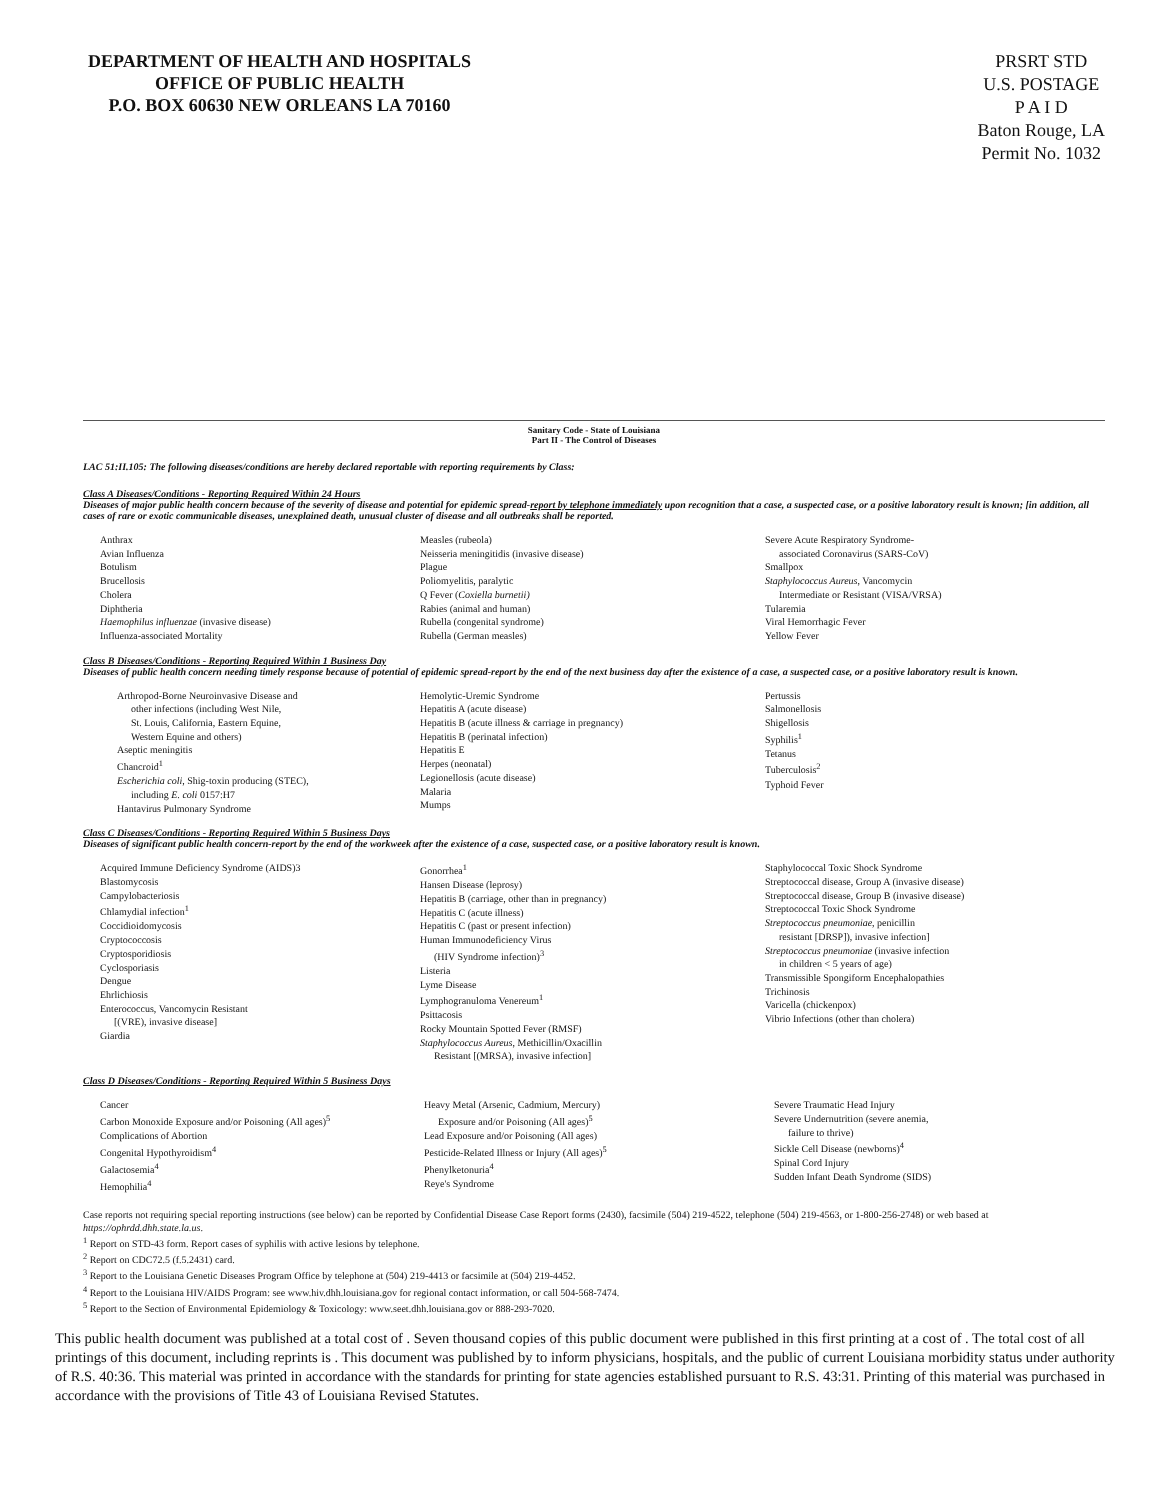DEPARTMENT OF HEALTH AND HOSPITALS
OFFICE OF PUBLIC HEALTH
P.O. BOX 60630 NEW ORLEANS LA 70160
PRSRT STD
U.S. POSTAGE
P A I D
Baton Rouge, LA
Permit No. 1032
Sanitary Code - State of Louisiana
Part II - The Control of Diseases
LAC 51:II.105: The following diseases/conditions are hereby declared reportable with reporting requirements by Class:
Class A Diseases/Conditions - Reporting Required Within 24 Hours
Diseases of major public health concern because of the severity of disease and potential for epidemic spread-report by telephone immediately upon recognition that a case, a suspected case, or a positive laboratory result is known; [in addition, all cases of rare or exotic communicable diseases, unexplained death, unusual cluster of disease and all outbreaks shall be reported.
Anthrax
Avian Influenza
Botulism
Brucellosis
Cholera
Diphtheria
Haemophilus influenzae (invasive disease)
Influenza-associated Mortality
Measles (rubeola)
Neisseria meningitidis (invasive disease)
Plague
Poliomyelitis, paralytic
Q Fever (Coxiella burnetii)
Rabies (animal and human)
Rubella (congenital syndrome)
Rubella (German measles)
Severe Acute Respiratory Syndrome-
associated Coronavirus (SARS-CoV)
Smallpox
Staphylococcus Aureus, Vancomycin
Intermediate or Resistant (VISA/VRSA)
Tularemia
Viral Hemorrhagic Fever
Yellow Fever
Class B Diseases/Conditions - Reporting Required Within 1 Business Day
Diseases of public health concern needing timely response because of potential of epidemic spread-report by the end of the next business day after the existence of a case, a suspected case, or a positive laboratory result is known.
Arthropod-Borne Neuroinvasive Disease and
other infections (including West Nile,
St. Louis, California, Eastern Equine,
Western Equine and others)
Aseptic meningitis
Chancroid<sup>1</sup>
Escherichia coli, Shig-toxin producing (STEC),
including E. coli 0157:H7
Hantavirus Pulmonary Syndrome
Hemolytic-Uremic Syndrome
Hepatitis A (acute disease)
Hepatitis B (acute illness & carriage in pregnancy)
Hepatitis B (perinatal infection)
Hepatitis E
Herpes (neonatal)
Legionellosis (acute disease)
Malaria
Mumps
Pertussis
Salmonellosis
Shigellosis
Syphilis<sup>1</sup>
Tetanus
Tuberculosis<sup>2</sup>
Typhoid Fever
Class C Diseases/Conditions - Reporting Required Within 5 Business Days
Diseases of significant public health concern-report by the end of the workweek after the existence of a case, suspected case, or a positive laboratory result is known.
Acquired Immune Deficiency Syndrome (AIDS)3
Blastomycosis
Campylobacteriosis
Chlamydial infection<sup>1</sup>
Coccidioidomycosis
Cryptococcosis
Cryptosporidiosis
Cyclosporiasis
Dengue
Ehrlichiosis
Enterococcus, Vancomycin Resistant
[(VRE), invasive disease]
Giardia
Gonorrhea<sup>1</sup>
Hansen Disease (leprosy)
Hepatitis B (carriage, other than in pregnancy)
Hepatitis C (acute illness)
Hepatitis C (past or present infection)
Human Immunodeficiency Virus
(HIV Syndrome infection)<sup>3</sup>
Listeria
Lyme Disease
Lymphogranuloma Venereum<sup>1</sup>
Psittacosis
Rocky Mountain Spotted Fever (RMSF)
Staphylococcus Aureus, Methicillin/Oxacillin
Resistant [(MRSA), invasive infection]
Staphylococcal Toxic Shock Syndrome
Streptococcal disease, Group A (invasive disease)
Streptococcal disease, Group B (invasive disease)
Streptococcal Toxic Shock Syndrome
Streptococcus pneumoniae, penicillin
resistant [DRSP]), invasive infection]
Streptococcus pneumoniae (invasive infection
in children < 5 years of age)
Transmissible Spongiform Encephalopathies
Trichinosis
Varicella (chickenpox)
Vibrio Infections (other than cholera)
Class D Diseases/Conditions - Reporting Required Within 5 Business Days
Cancer
Carbon Monoxide Exposure and/or Poisoning (All ages)<sup>5</sup>
Complications of Abortion
Congenital Hypothyroidism<sup>4</sup>
Galactosemia<sup>4</sup>
Hemophilia<sup>4</sup>
Heavy Metal (Arsenic, Cadmium, Mercury)
Exposure and/or Poisoning (All ages)<sup>5</sup>
Lead Exposure and/or Poisoning (All ages)
Pesticide-Related Illness or Injury (All ages)<sup>5</sup>
Phenylketonuria<sup>4</sup>
Reye's Syndrome
Severe Traumatic Head Injury
Severe Undernutrition (severe anemia,
failure to thrive)
Sickle Cell Disease (newborns)<sup>4</sup>
Spinal Cord Injury
Sudden Infant Death Syndrome (SIDS)
Case reports not requiring special reporting instructions (see below) can be reported by Confidential Disease Case Report forms (2430), facsimile (504) 219-4522, telephone (504) 219-4563, or 1-800-256-2748) or web based at https://ophrdd.dhh.state.la.us.
<sup>1</sup> Report on STD-43 form. Report cases of syphilis with active lesions by telephone.
<sup>2</sup> Report on CDC72.5 (f.5.2431) card.
<sup>3</sup> Report to the Louisiana Genetic Diseases Program Office by telephone at (504) 219-4413 or facsimile at (504) 219-4452.
<sup>4</sup> Report to the Louisiana HIV/AIDS Program: see www.hiv.dhh.louisiana.gov for regional contact information, or call 504-568-7474.
<sup>5</sup> Report to the Section of Environmental Epidemiology & Toxicology: www.seet.dhh.louisiana.gov or 888-293-7020.
This public health document was published at a total cost of . Seven thousand copies of this public document were published in this first printing at a cost of . The total cost of all printings of this document, including reprints is . This document was published by to inform physicians, hospitals, and the public of current Louisiana morbidity status under authority of R.S. 40:36. This material was printed in accordance with the standards for printing for state agencies established pursuant to R.S. 43:31. Printing of this material was purchased in accordance with the provisions of Title 43 of Louisiana Revised Statutes.